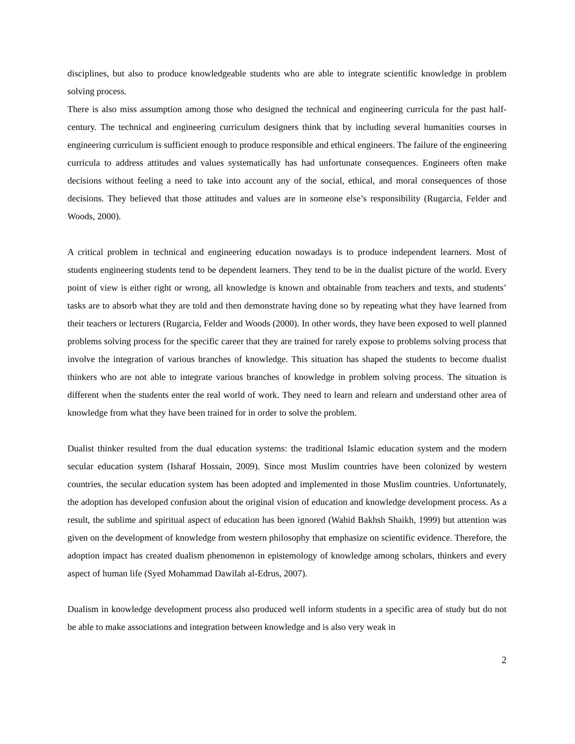disciplines, but also to produce knowledgeable students who are able to integrate scientific knowledge in problem solving process.
There is also miss assumption among those who designed the technical and engineering curricula for the past half-century. The technical and engineering curriculum designers think that by including several humanities courses in engineering curriculum is sufficient enough to produce responsible and ethical engineers. The failure of the engineering curricula to address attitudes and values systematically has had unfortunate consequences. Engineers often make decisions without feeling a need to take into account any of the social, ethical, and moral consequences of those decisions. They believed that those attitudes and values are in someone else’s responsibility (Rugarcia, Felder and Woods, 2000).
A critical problem in technical and engineering education nowadays is to produce independent learners. Most of students engineering students tend to be dependent learners. They tend to be in the dualist picture of the world. Every point of view is either right or wrong, all knowledge is known and obtainable from teachers and texts, and students’ tasks are to absorb what they are told and then demonstrate having done so by repeating what they have learned from their teachers or lecturers (Rugarcia, Felder and Woods (2000). In other words, they have been exposed to well planned problems solving process for the specific career that they are trained for rarely expose to problems solving process that involve the integration of various branches of knowledge. This situation has shaped the students to become dualist thinkers who are not able to integrate various branches of knowledge in problem solving process. The situation is different when the students enter the real world of work. They need to learn and relearn and understand other area of knowledge from what they have been trained for in order to solve the problem.
Dualist thinker resulted from the dual education systems: the traditional Islamic education system and the modern secular education system (Isharaf Hossain, 2009). Since most Muslim countries have been colonized by western countries, the secular education system has been adopted and implemented in those Muslim countries. Unfortunately, the adoption has developed confusion about the original vision of education and knowledge development process. As a result, the sublime and spiritual aspect of education has been ignored (Wahid Bakhsh Shaikh, 1999) but attention was given on the development of knowledge from western philosophy that emphasize on scientific evidence. Therefore, the adoption impact has created dualism phenomenon in epistemology of knowledge among scholars, thinkers and every aspect of human life (Syed Mohammad Dawilah al-Edrus, 2007).
Dualism in knowledge development process also produced well inform students in a specific area of study but do not be able to make associations and integration between knowledge and is also very weak in
2